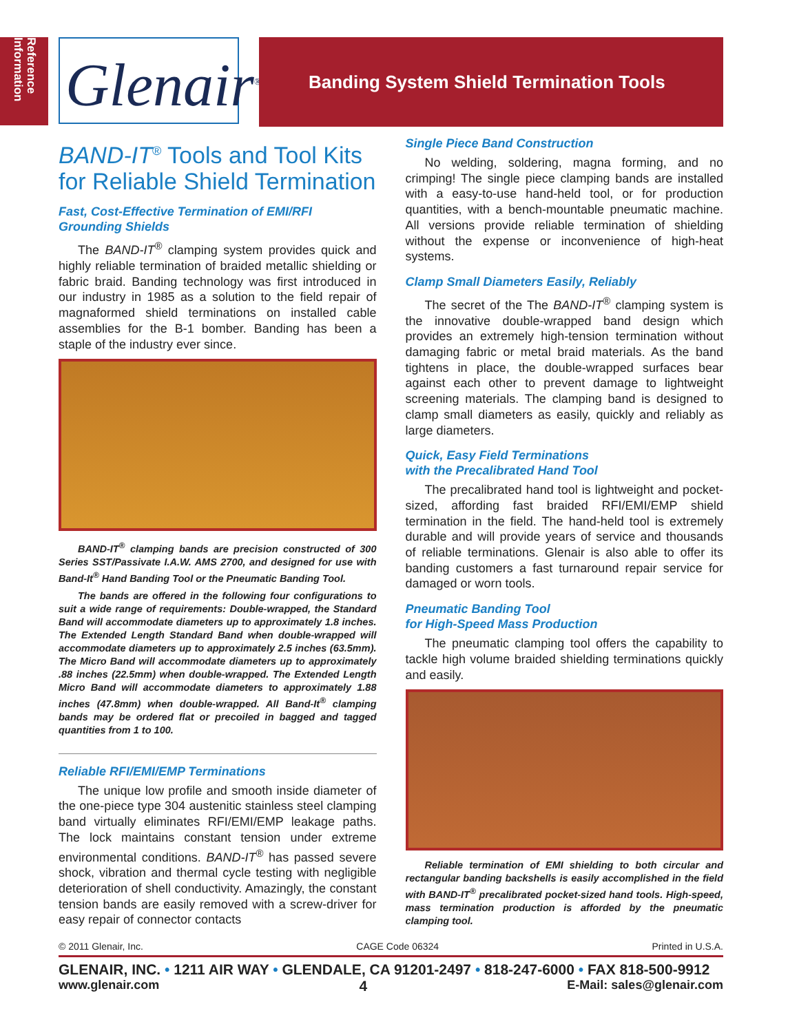Reference Information
Glenair<sup>®</sup>
Banding System Shield Termination Tools
BAND-IT<sup>®</sup> Tools and Tool Kits for Reliable Shield Termination
Fast, Cost-Effective Termination of EMI/RFI Grounding Shields
The BAND-IT<sup>®</sup> clamping system provides quick and highly reliable termination of braided metallic shielding or fabric braid. Banding technology was first introduced in our industry in 1985 as a solution to the field repair of magnaformed shield terminations on installed cable assemblies for the B-1 bomber. Banding has been a staple of the industry ever since.
BAND-IT<sup>®</sup> clamping bands are precision constructed of 300 Series SST/Passivate I.A.W. AMS 2700, and designed for use with Band-It<sup>®</sup> Hand Banding Tool or the Pneumatic Banding Tool.
The bands are offered in the following four configurations to suit a wide range of requirements: Double-wrapped, the Standard Band will accommodate diameters up to approximately 1.8 inches. The Extended Length Standard Band when double-wrapped will accommodate diameters up to approximately 2.5 inches (63.5mm). The Micro Band will accommodate diameters up to approximately .88 inches (22.5mm) when double-wrapped. The Extended Length Micro Band will accommodate diameters to approximately 1.88 inches (47.8mm) when double-wrapped. All Band-It<sup>®</sup> clamping bands may be ordered flat or precoiled in bagged and tagged quantities from 1 to 100.
Reliable RFI/EMI/EMP Terminations
The unique low profile and smooth inside diameter of the one-piece type 304 austenitic stainless steel clamping band virtually eliminates RFI/EMI/EMP leakage paths. The lock maintains constant tension under extreme environmental conditions. BAND-IT<sup>®</sup> has passed severe shock, vibration and thermal cycle testing with negligible deterioration of shell conductivity. Amazingly, the constant tension bands are easily removed with a screw-driver for easy repair of connector contacts
Single Piece Band Construction
No welding, soldering, magna forming, and no crimping! The single piece clamping bands are installed with a easy-to-use hand-held tool, or for production quantities, with a bench-mountable pneumatic machine. All versions provide reliable termination of shielding without the expense or inconvenience of high-heat systems.
Clamp Small Diameters Easily, Reliably
The secret of the The BAND-IT<sup>®</sup> clamping system is the innovative double-wrapped band design which provides an extremely high-tension termination without damaging fabric or metal braid materials. As the band tightens in place, the double-wrapped surfaces bear against each other to prevent damage to lightweight screening materials. The clamping band is designed to clamp small diameters as easily, quickly and reliably as large diameters.
Quick, Easy Field Terminations
with the Precalibrated Hand Tool
The precalibrated hand tool is lightweight and pocket-sized, affording fast braided RFI/EMI/EMP shield termination in the field. The hand-held tool is extremely durable and will provide years of service and thousands of reliable terminations. Glenair is also able to offer its banding customers a fast turnaround repair service for damaged or worn tools.
Pneumatic Banding Tool
for High-Speed Mass Production
The pneumatic clamping tool offers the capability to tackle high volume braided shielding terminations quickly and easily.
Reliable termination of EMI shielding to both circular and rectangular banding backshells is easily accomplished in the field with BAND-IT<sup>®</sup> precalibrated pocket-sized hand tools. High-speed, mass termination production is afforded by the pneumatic clamping tool.
© 2011 Glenair, Inc. CAGE Code 06324 Printed in U.S.A.
GLENAIR, INC. • 1211 AIR WAY • GLENDALE, CA 91201-2497 • 818-247-6000 • FAX 818-500-9912
www.glenair.com 4 E-Mail: sales@glenair.com